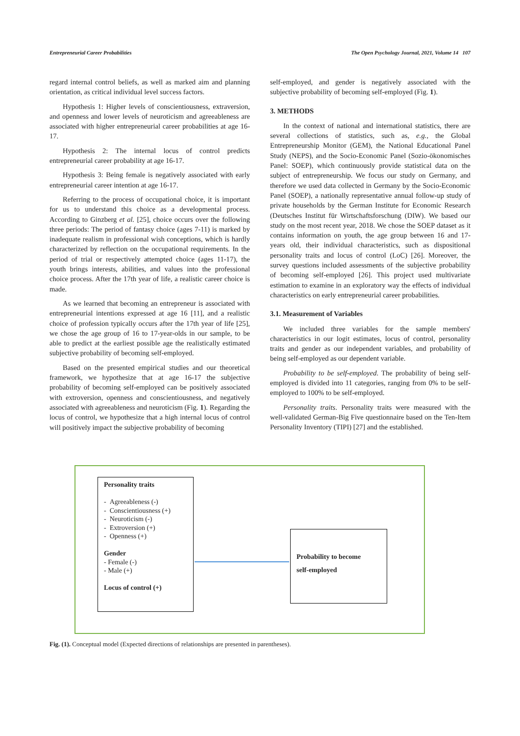Entrepreneurial Career Probabilities The Open Psychology Journal, 2021, Volume 14 107
regard internal control beliefs, as well as marked aim and planning orientation, as critical individual level success factors.
Hypothesis 1: Higher levels of conscientiousness, extraversion, and openness and lower levels of neuroticism and agreeableness are associated with higher entrepreneurial career probabilities at age 16-17.
Hypothesis 2: The internal locus of control predicts entrepreneurial career probability at age 16-17.
Hypothesis 3: Being female is negatively associated with early entrepreneurial career intention at age 16-17.
Referring to the process of occupational choice, it is important for us to understand this choice as a developmental process. According to Ginzberg et al. [25], choice occurs over the following three periods: The period of fantasy choice (ages 7-11) is marked by inadequate realism in professional wish conceptions, which is hardly characterized by reflection on the occupational requirements. In the period of trial or respectively attempted choice (ages 11-17), the youth brings interests, abilities, and values into the professional choice process. After the 17th year of life, a realistic career choice is made.
As we learned that becoming an entrepreneur is associated with entrepreneurial intentions expressed at age 16 [11], and a realistic choice of profession typically occurs after the 17th year of life [25], we chose the age group of 16 to 17-year-olds in our sample, to be able to predict at the earliest possible age the realistically estimated subjective probability of becoming self-employed.
Based on the presented empirical studies and our theoretical framework, we hypothesize that at age 16-17 the subjective probability of becoming self-employed can be positively associated with extroversion, openness and conscientiousness, and negatively associated with agreeableness and neuroticism (Fig. 1). Regarding the locus of control, we hypothesize that a high internal locus of control will positively impact the subjective probability of becoming
self-employed, and gender is negatively associated with the subjective probability of becoming self-employed (Fig. 1).
3. METHODS
In the context of national and international statistics, there are several collections of statistics, such as, e.g., the Global Entrepreneurship Monitor (GEM), the National Educational Panel Study (NEPS), and the Socio-Economic Panel (Sozio-ökonomisches Panel: SOEP), which continuously provide statistical data on the subject of entrepreneurship. We focus our study on Germany, and therefore we used data collected in Germany by the Socio-Economic Panel (SOEP), a nationally representative annual follow-up study of private households by the German Institute for Economic Research (Deutsches Institut für Wirtschaftsforschung (DIW). We based our study on the most recent year, 2018. We chose the SOEP dataset as it contains information on youth, the age group between 16 and 17-years old, their individual characteristics, such as dispositional personality traits and locus of control (LoC) [26]. Moreover, the survey questions included assessments of the subjective probability of becoming self-employed [26]. This project used multivariate estimation to examine in an exploratory way the effects of individual characteristics on early entrepreneurial career probabilities.
3.1. Measurement of Variables
We included three variables for the sample members' characteristics in our logit estimates, locus of control, personality traits and gender as our independent variables, and probability of being self-employed as our dependent variable.
Probability to be self-employed. The probability of being self-employed is divided into 11 categories, ranging from 0% to be self-employed to 100% to be self-employed.
Personality traits. Personality traits were measured with the well-validated German-Big Five questionnaire based on the Ten-Item Personality Inventory (TIPI) [27] and the established.
Personality traits
- Agreeableness (-)
- Conscientiousness (+)
- Neuroticism (-)
- Extroversion (+)
- Openness (+)
Gender
- Female (-)
- Male (+)
Locus of control (+)
Probability to become
self-employed
Fig. (1). Conceptual model (Expected directions of relationships are presented in parentheses).